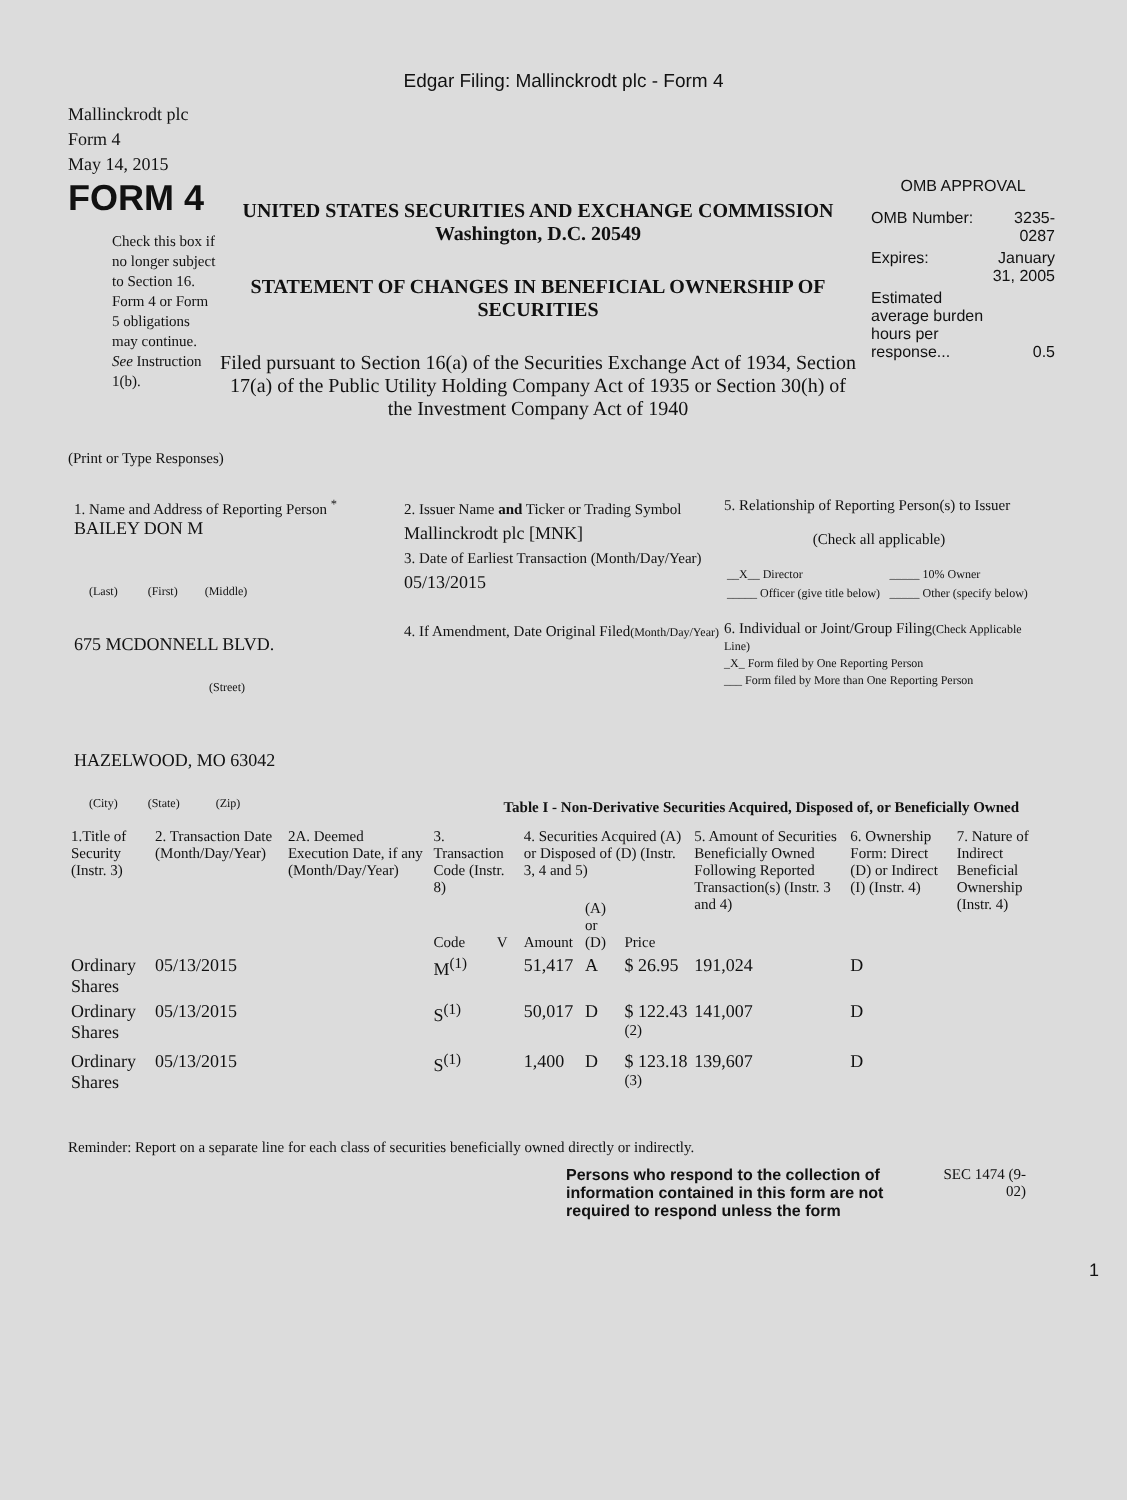Edgar Filing: Mallinckrodt plc - Form 4
Mallinckrodt plc
Form 4
May 14, 2015
FORM 4
Check this box if no longer subject to Section 16. Form 4 or Form 5 obligations may continue. See Instruction 1(b).
UNITED STATES SECURITIES AND EXCHANGE COMMISSION
Washington, D.C. 20549
STATEMENT OF CHANGES IN BENEFICIAL OWNERSHIP OF SECURITIES
Filed pursuant to Section 16(a) of the Securities Exchange Act of 1934, Section 17(a) of the Public Utility Holding Company Act of 1935 or Section 30(h) of the Investment Company Act of 1940
OMB APPROVAL
| OMB Number: | 3235-0287 |
| Expires: | January 31, 2005 |
| Estimated average burden hours per response... | 0.5 |
(Print or Type Responses)
1. Name and Address of Reporting Person <sup>*</sup>
BAILEY DON M
(Last) (First) (Middle)
675 MCDONNELL BLVD.
(Street)
HAZELWOOD, MO 63042
(City) (State) (Zip)
2. Issuer Name and Ticker or Trading Symbol
Mallinckrodt plc [MNK]
3. Date of Earliest Transaction (Month/Day/Year)
05/13/2015
4. If Amendment, Date Original Filed(Month/Day/Year)
5. Relationship of Reporting Person(s) to Issuer
(Check all applicable)
| __X__ Director | _____ 10% Owner |
| _____ Officer (give title below) | _____ Other (specify below) |
6. Individual or Joint/Group Filing(Check Applicable Line)
_X_ Form filed by One Reporting Person
___ Form filed by More than One Reporting Person
Table I - Non-Derivative Securities Acquired, Disposed of, or Beneficially Owned
| 1.Title of Security (Instr. 3) | 2. Transaction Date (Month/Day/Year) | 2A. Deemed Execution Date, if any (Month/Day/Year) | 3. Transaction Code (Instr. 8) | | 4. Securities Acquired (A) or Disposed of (D) (Instr. 3, 4 and 5) | | | 5. Amount of Securities Beneficially Owned Following Reported Transaction(s) (Instr. 3 and 4) | 6. Ownership Form: Direct (D) or Indirect (I) (Instr. 4) | 7. Nature of Indirect Beneficial Ownership (Instr. 4) |
| --- | --- | --- | --- | --- | --- | --- | --- | --- | --- | --- |
| | | | Code | V | Amount | (A) or (D) | Price | | | |
| Ordinary Shares | 05/13/2015 | | M<sup>(1)</sup> | | 51,417 | A | $ 26.95 | 191,024 | D | |
| Ordinary Shares | 05/13/2015 | | S<sup>(1)</sup> | | 50,017 | D | $ 122.43 <sup>(2)</sup> | 141,007 | D | |
| Ordinary Shares | 05/13/2015 | | S<sup>(1)</sup> | | 1,400 | D | $ 123.18 <sup>(3)</sup> | 139,607 | D | |
Reminder: Report on a separate line for each class of securities beneficially owned directly or indirectly.
Persons who respond to the collection of information contained in this form are not required to respond unless the form
SEC 1474 (9-02)
1